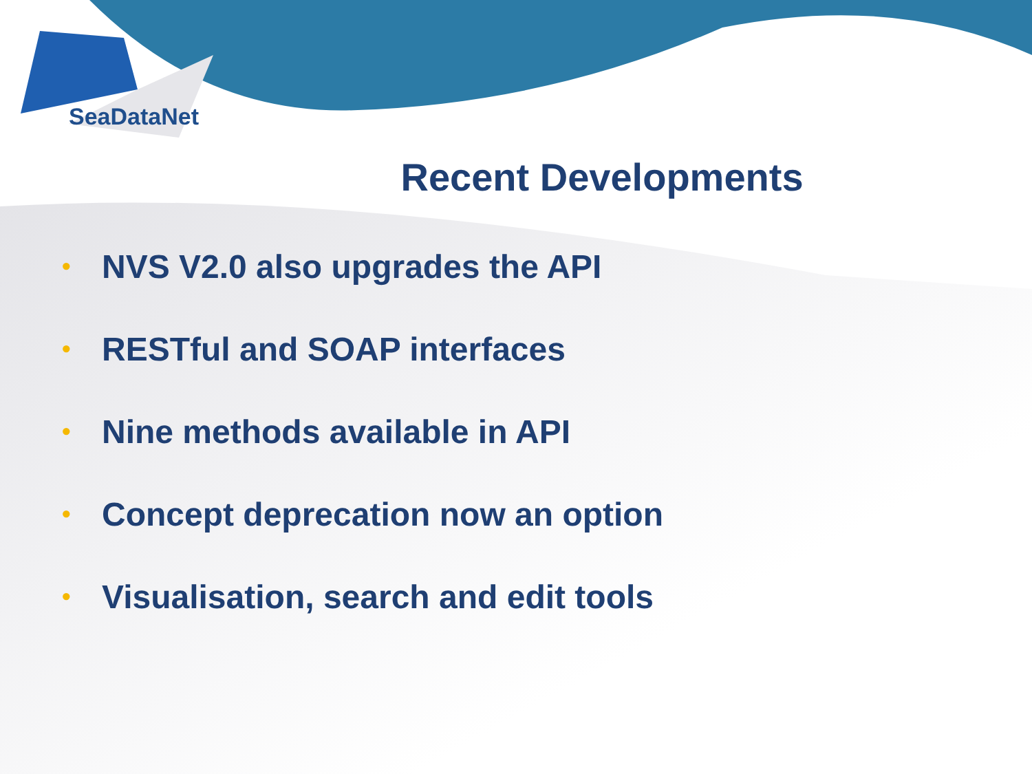SeaDataNet
Recent Developments
• NVS V2.0 also upgrades the API
• RESTful and SOAP interfaces
• Nine methods available in API
• Concept deprecation now an option
• Visualisation, search and edit tools